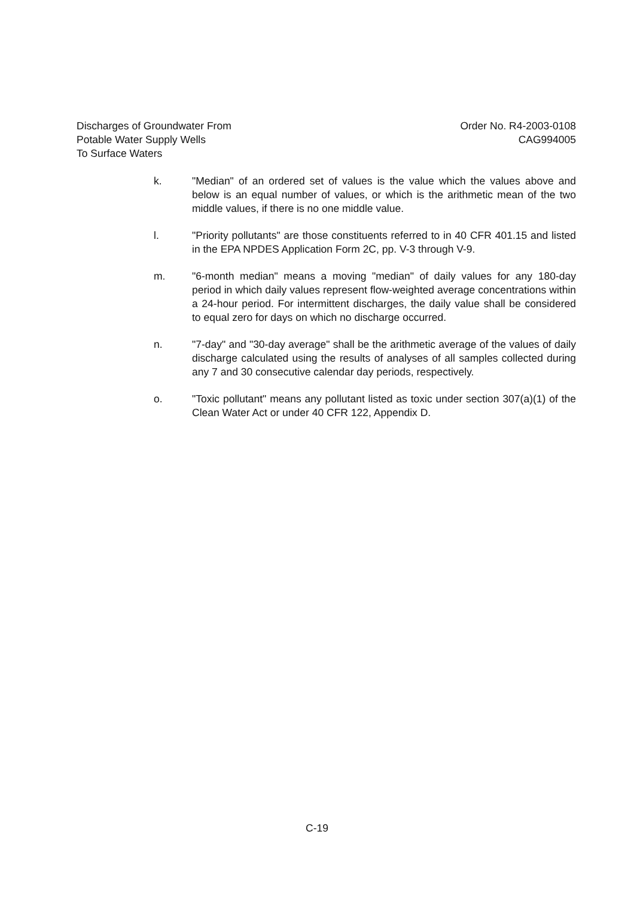Discharges of Groundwater From
Potable Water Supply Wells
To Surface Waters
Order No. R4-2003-0108
CAG994005
k. "Median" of an ordered set of values is the value which the values above and below is an equal number of values, or which is the arithmetic mean of the two middle values, if there is no one middle value.
l. "Priority pollutants" are those constituents referred to in 40 CFR 401.15 and listed in the EPA NPDES Application Form 2C, pp. V-3 through V-9.
m. "6-month median" means a moving "median" of daily values for any 180-day period in which daily values represent flow-weighted average concentrations within a 24-hour period. For intermittent discharges, the daily value shall be considered to equal zero for days on which no discharge occurred.
n. "7-day" and "30-day average" shall be the arithmetic average of the values of daily discharge calculated using the results of analyses of all samples collected during any 7 and 30 consecutive calendar day periods, respectively.
o. "Toxic pollutant" means any pollutant listed as toxic under section 307(a)(1) of the Clean Water Act or under 40 CFR 122, Appendix D.
C-19